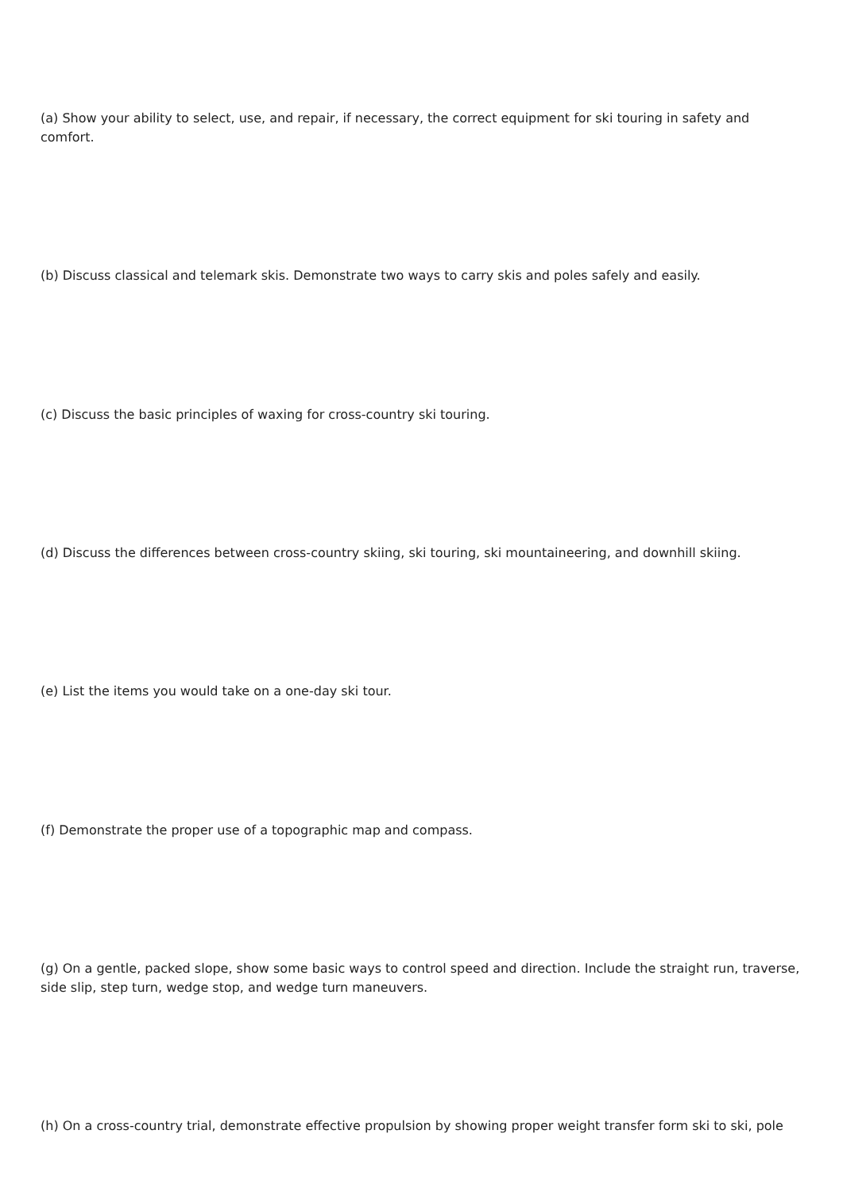(a) Show your ability to select, use, and repair, if necessary, the correct equipment for ski touring in safety and comfort.
(b) Discuss classical and telemark skis. Demonstrate two ways to carry skis and poles safely and easily.
(c) Discuss the basic principles of waxing for cross-country ski touring.
(d) Discuss the differences between cross-country skiing, ski touring, ski mountaineering, and downhill skiing.
(e) List the items you would take on a one-day ski tour.
(f) Demonstrate the proper use of a topographic map and compass.
(g) On a gentle, packed slope, show some basic ways to control speed and direction. Include the straight run, traverse, side slip, step turn, wedge stop, and wedge turn maneuvers.
(h) On a cross-country trial, demonstrate effective propulsion by showing proper weight transfer form ski to ski, pole